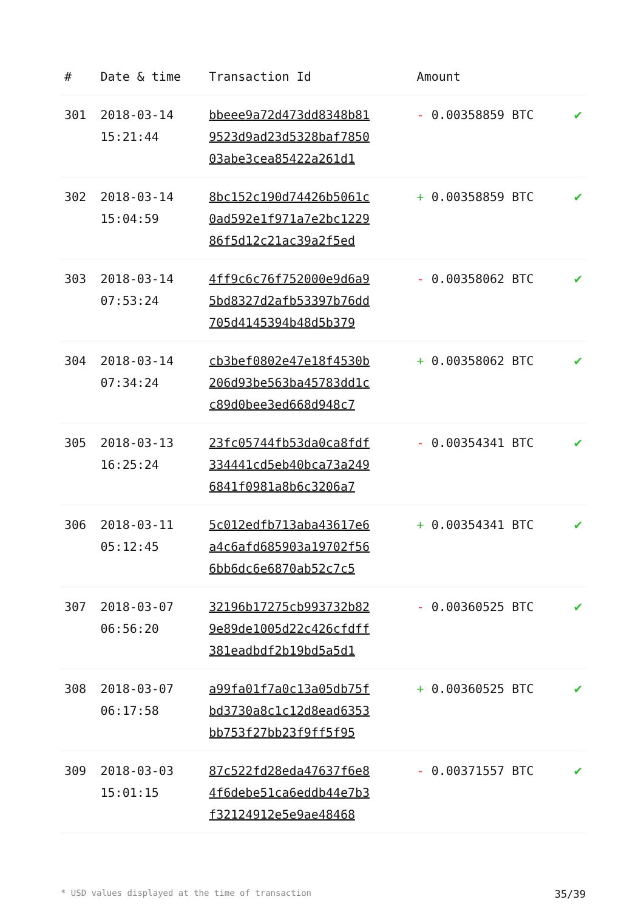| # | Date & time | Transaction Id | Amount | |
| --- | --- | --- | --- | --- |
| 301 | 2018-03-14 15:21:44 | bbeee9a72d473dd8348b81 9523d9ad23d5328baf7850 03abe3cea85422a261d1 | - 0.00358859 BTC | ✔ |
| 302 | 2018-03-14 15:04:59 | 8bc152c190d74426b5061c 0ad592e1f971a7e2bc1229 86f5d12c21ac39a2f5ed | + 0.00358859 BTC | ✔ |
| 303 | 2018-03-14 07:53:24 | 4ff9c6c76f752000e9d6a9 5bd8327d2afb53397b76dd 705d4145394b48d5b379 | - 0.00358062 BTC | ✔ |
| 304 | 2018-03-14 07:34:24 | cb3bef0802e47e18f4530b 206d93be563ba45783dd1c c89d0bee3ed668d948c7 | + 0.00358062 BTC | ✔ |
| 305 | 2018-03-13 16:25:24 | 23fc05744fb53da0ca8fdf 334441cd5eb40bca73a249 6841f0981a8b6c3206a7 | - 0.00354341 BTC | ✔ |
| 306 | 2018-03-11 05:12:45 | 5c012edfb713aba43617e6 a4c6afd685903a19702f56 6bb6dc6e6870ab52c7c5 | + 0.00354341 BTC | ✔ |
| 307 | 2018-03-07 06:56:20 | 32196b17275cb993732b82 9e89de1005d22c426cfdff 381eadbdf2b19bd5a5d1 | - 0.00360525 BTC | ✔ |
| 308 | 2018-03-07 06:17:58 | a99fa01f7a0c13a05db75f bd3730a8c1c12d8ead6353 bb753f27bb23f9ff5f95 | + 0.00360525 BTC | ✔ |
| 309 | 2018-03-03 15:01:15 | 87c522fd28eda47637f6e8 4f6debe51ca6eddb44e7b3 f32124912e5e9ae48468 | - 0.00371557 BTC | ✔ |
* USD values displayed at the time of transaction 35/39